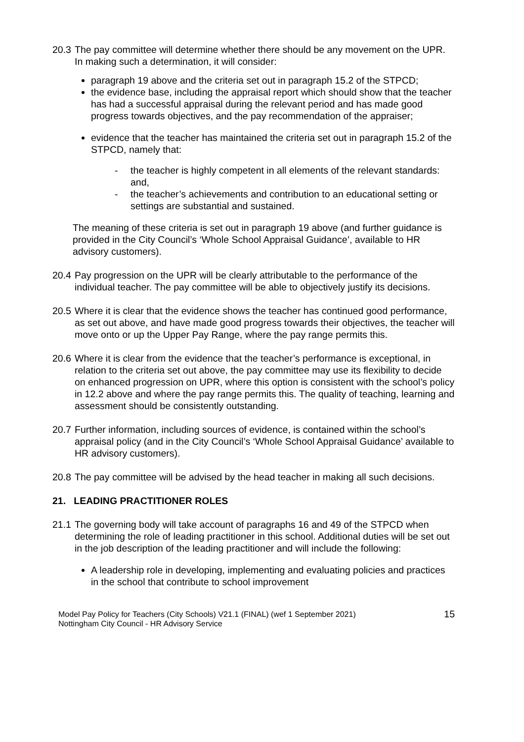20.3
The pay committee will determine whether there should be any movement on the UPR. In making such a determination, it will consider:
paragraph 19 above and the criteria set out in paragraph 15.2 of the STPCD;
the evidence base, including the appraisal report which should show that the teacher has had a successful appraisal during the relevant period and has made good progress towards objectives, and the pay recommendation of the appraiser;
evidence that the teacher has maintained the criteria set out in paragraph 15.2 of the STPCD, namely that:
- the teacher is highly competent in all elements of the relevant standards: and,
- the teacher’s achievements and contribution to an educational setting or settings are substantial and sustained.
The meaning of these criteria is set out in paragraph 19 above (and further guidance is provided in the City Council’s ‘Whole School Appraisal Guidance’, available to HR advisory customers).
20.4
Pay progression on the UPR will be clearly attributable to the performance of the individual teacher. The pay committee will be able to objectively justify its decisions.
20.5
Where it is clear that the evidence shows the teacher has continued good performance, as set out above, and have made good progress towards their objectives, the teacher will move onto or up the Upper Pay Range, where the pay range permits this.
20.6
Where it is clear from the evidence that the teacher’s performance is exceptional, in relation to the criteria set out above, the pay committee may use its flexibility to decide on enhanced progression on UPR, where this option is consistent with the school’s policy in 12.2 above and where the pay range permits this. The quality of teaching, learning and assessment should be consistently outstanding.
20.7
Further information, including sources of evidence, is contained within the school’s appraisal policy (and in the City Council’s ‘Whole School Appraisal Guidance’ available to HR advisory customers).
20.8
The pay committee will be advised by the head teacher in making all such decisions.
21. LEADING PRACTITIONER ROLES
21.1
The governing body will take account of paragraphs 16 and 49 of the STPCD when determining the role of leading practitioner in this school. Additional duties will be set out in the job description of the leading practitioner and will include the following:
A leadership role in developing, implementing and evaluating policies and practices in the school that contribute to school improvement
Model Pay Policy for Teachers (City Schools) V21.1 (FINAL) (wef 1 September 2021)
Nottingham City Council - HR Advisory Service
15